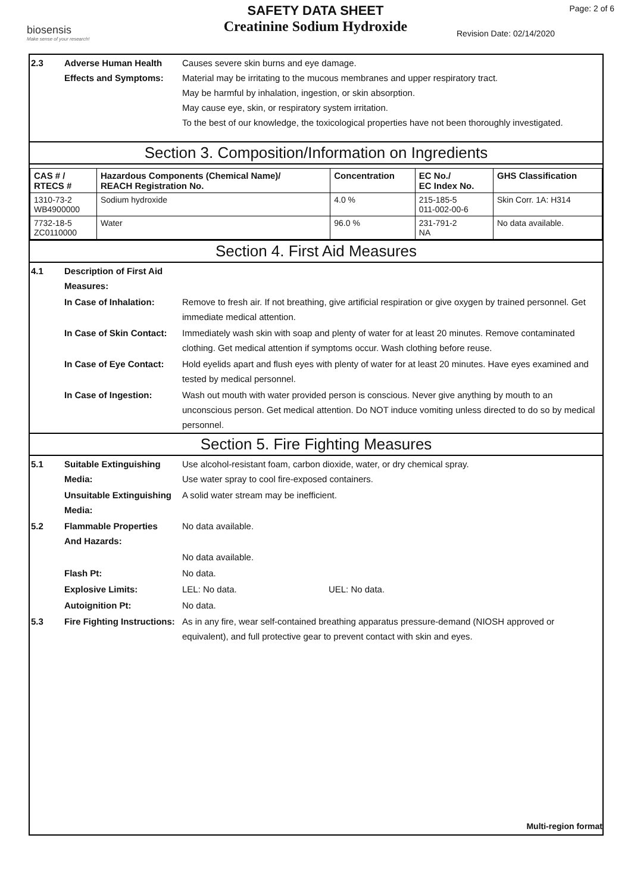biosensis
Make sense of your research!
SAFETY DATA SHEET
Creatinine Sodium Hydroxide
Page: 2 of 6
Revision Date: 02/14/2020
2.3 Adverse Human Health
Effects and Symptoms:
Causes severe skin burns and eye damage.
Material may be irritating to the mucous membranes and upper respiratory tract.
May be harmful by inhalation, ingestion, or skin absorption.
May cause eye, skin, or respiratory system irritation.
To the best of our knowledge, the toxicological properties have not been thoroughly investigated.
Section 3. Composition/Information on Ingredients
| CAS # / RTECS # | Hazardous Components (Chemical Name)/ REACH Registration No. | Concentration | EC No./ EC Index No. | GHS Classification |
| --- | --- | --- | --- | --- |
| 1310-73-2 WB4900000 | Sodium hydroxide | 4.0 % | 215-185-5 011-002-00-6 | Skin Corr. 1A: H314 |
| 7732-18-5 ZC0110000 | Water | 96.0 % | 231-791-2 NA | No data available. |
Section 4. First Aid Measures
4.1 Description of First Aid
Measures:
In Case of Inhalation: Remove to fresh air. If not breathing, give artificial respiration or give oxygen by trained personnel. Get immediate medical attention.
In Case of Skin Contact:
Immediately wash skin with soap and plenty of water for at least 20 minutes. Remove contaminated clothing. Get medical attention if symptoms occur. Wash clothing before reuse.
In Case of Eye Contact:
Hold eyelids apart and flush eyes with plenty of water for at least 20 minutes. Have eyes examined and tested by medical personnel.
In Case of Ingestion: Wash out mouth with water provided person is conscious. Never give anything by mouth to an unconscious person. Get medical attention. Do NOT induce vomiting unless directed to do so by medical personnel.
Section 5. Fire Fighting Measures
5.1 Suitable Extinguishing
Media:
Use alcohol-resistant foam, carbon dioxide, water, or dry chemical spray.
Use water spray to cool fire-exposed containers.
Unsuitable Extinguishing
Media:
A solid water stream may be inefficient.
5.2 Flammable Properties
And Hazards:
No data available.
No data available.
Flash Pt: No data.
Explosive Limits: LEL: No data. UEL: No data.
Autoignition Pt: No data.
5.3 Fire Fighting Instructions:
As in any fire, wear self-contained breathing apparatus pressure-demand (NIOSH approved or equivalent), and full protective gear to prevent contact with skin and eyes.
Multi-region format